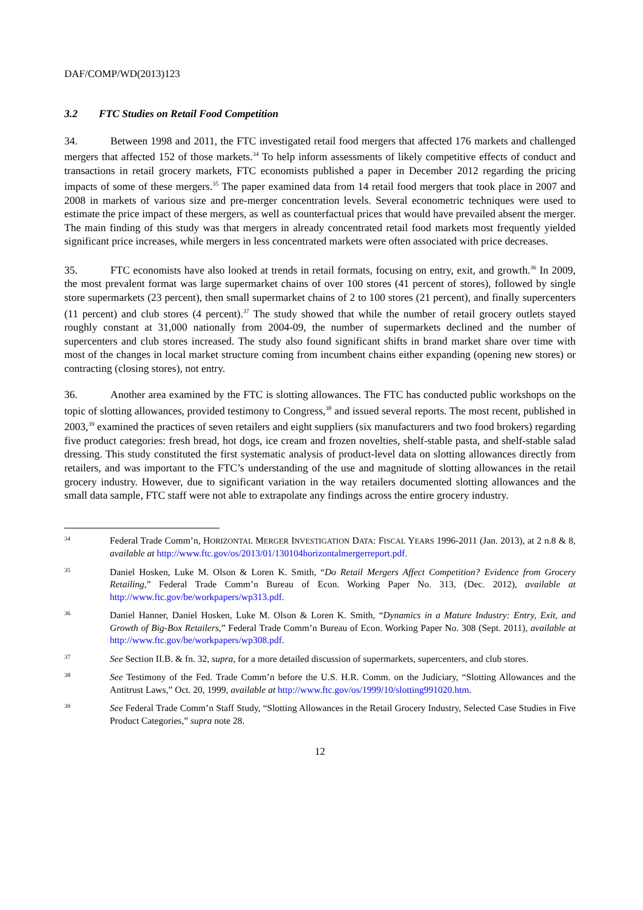DAF/COMP/WD(2013)123
3.2 FTC Studies on Retail Food Competition
34. Between 1998 and 2011, the FTC investigated retail food mergers that affected 176 markets and challenged mergers that affected 152 of those markets.<sup>34</sup> To help inform assessments of likely competitive effects of conduct and transactions in retail grocery markets, FTC economists published a paper in December 2012 regarding the pricing impacts of some of these mergers.<sup>35</sup> The paper examined data from 14 retail food mergers that took place in 2007 and 2008 in markets of various size and pre-merger concentration levels. Several econometric techniques were used to estimate the price impact of these mergers, as well as counterfactual prices that would have prevailed absent the merger. The main finding of this study was that mergers in already concentrated retail food markets most frequently yielded significant price increases, while mergers in less concentrated markets were often associated with price decreases.
35. FTC economists have also looked at trends in retail formats, focusing on entry, exit, and growth.<sup>36</sup> In 2009, the most prevalent format was large supermarket chains of over 100 stores (41 percent of stores), followed by single store supermarkets (23 percent), then small supermarket chains of 2 to 100 stores (21 percent), and finally supercenters (11 percent) and club stores (4 percent).<sup>37</sup> The study showed that while the number of retail grocery outlets stayed roughly constant at 31,000 nationally from 2004-09, the number of supermarkets declined and the number of supercenters and club stores increased. The study also found significant shifts in brand market share over time with most of the changes in local market structure coming from incumbent chains either expanding (opening new stores) or contracting (closing stores), not entry.
36. Another area examined by the FTC is slotting allowances. The FTC has conducted public workshops on the topic of slotting allowances, provided testimony to Congress,<sup>38</sup> and issued several reports. The most recent, published in 2003,<sup>39</sup> examined the practices of seven retailers and eight suppliers (six manufacturers and two food brokers) regarding five product categories: fresh bread, hot dogs, ice cream and frozen novelties, shelf-stable pasta, and shelf-stable salad dressing. This study constituted the first systematic analysis of product-level data on slotting allowances directly from retailers, and was important to the FTC’s understanding of the use and magnitude of slotting allowances in the retail grocery industry. However, due to significant variation in the way retailers documented slotting allowances and the small data sample, FTC staff were not able to extrapolate any findings across the entire grocery industry.
34
Federal Trade Comm’n, HORIZONTAL MERGER INVESTIGATION DATA: FISCAL YEARS 1996-2011 (Jan. 2013), at 2 n.8 & 8, available at http://www.ftc.gov/os/2013/01/130104horizontalmergerreport.pdf.
35
Daniel Hosken, Luke M. Olson & Loren K. Smith, “Do Retail Mergers Affect Competition? Evidence from Grocery Retailing,” Federal Trade Comm’n Bureau of Econ. Working Paper No. 313, (Dec. 2012), available at http://www.ftc.gov/be/workpapers/wp313.pdf.
36
Daniel Hanner, Daniel Hosken, Luke M. Olson & Loren K. Smith, “Dynamics in a Mature Industry: Entry, Exit, and Growth of Big-Box Retailers,” Federal Trade Comm’n Bureau of Econ. Working Paper No. 308 (Sept. 2011), available at http://www.ftc.gov/be/workpapers/wp308.pdf.
37
See Section II.B. & fn. 32, supra, for a more detailed discussion of supermarkets, supercenters, and club stores.
38
See Testimony of the Fed. Trade Comm’n before the U.S. H.R. Comm. on the Judiciary, “Slotting Allowances and the Antitrust Laws,” Oct. 20, 1999, available at http://www.ftc.gov/os/1999/10/slotting991020.htm.
39
See Federal Trade Comm’n Staff Study, “Slotting Allowances in the Retail Grocery Industry, Selected Case Studies in Five Product Categories,” supra note 28.
12